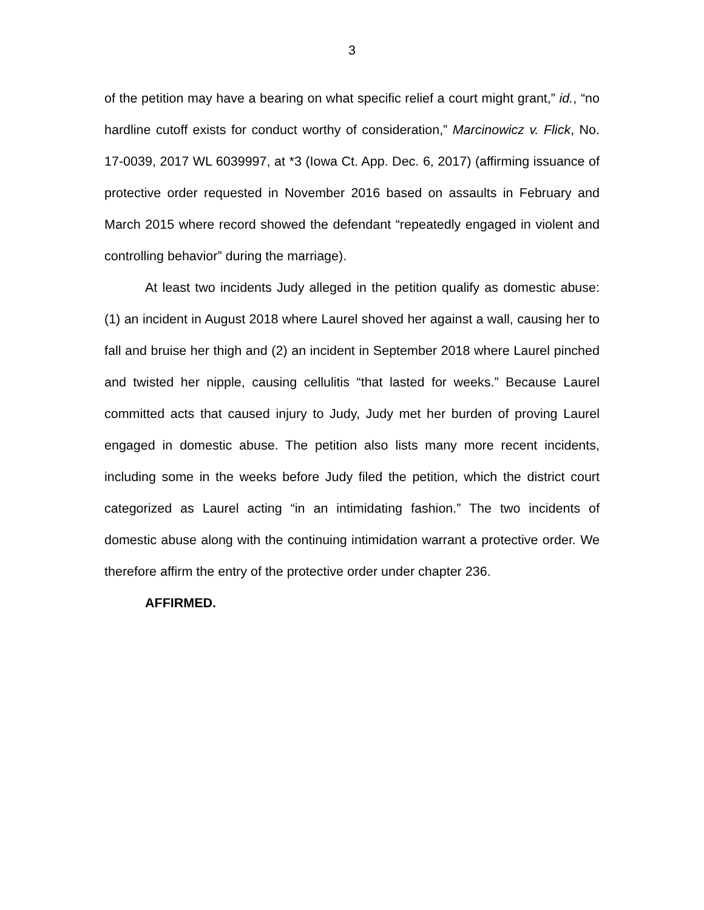3
of the petition may have a bearing on what specific relief a court might grant,” id., “no hardline cutoff exists for conduct worthy of consideration,” Marcinowicz v. Flick, No. 17-0039, 2017 WL 6039997, at *3 (Iowa Ct. App. Dec. 6, 2017) (affirming issuance of protective order requested in November 2016 based on assaults in February and March 2015 where record showed the defendant “repeatedly engaged in violent and controlling behavior” during the marriage).
At least two incidents Judy alleged in the petition qualify as domestic abuse: (1) an incident in August 2018 where Laurel shoved her against a wall, causing her to fall and bruise her thigh and (2) an incident in September 2018 where Laurel pinched and twisted her nipple, causing cellulitis “that lasted for weeks.” Because Laurel committed acts that caused injury to Judy, Judy met her burden of proving Laurel engaged in domestic abuse. The petition also lists many more recent incidents, including some in the weeks before Judy filed the petition, which the district court categorized as Laurel acting “in an intimidating fashion.” The two incidents of domestic abuse along with the continuing intimidation warrant a protective order. We therefore affirm the entry of the protective order under chapter 236.
AFFIRMED.